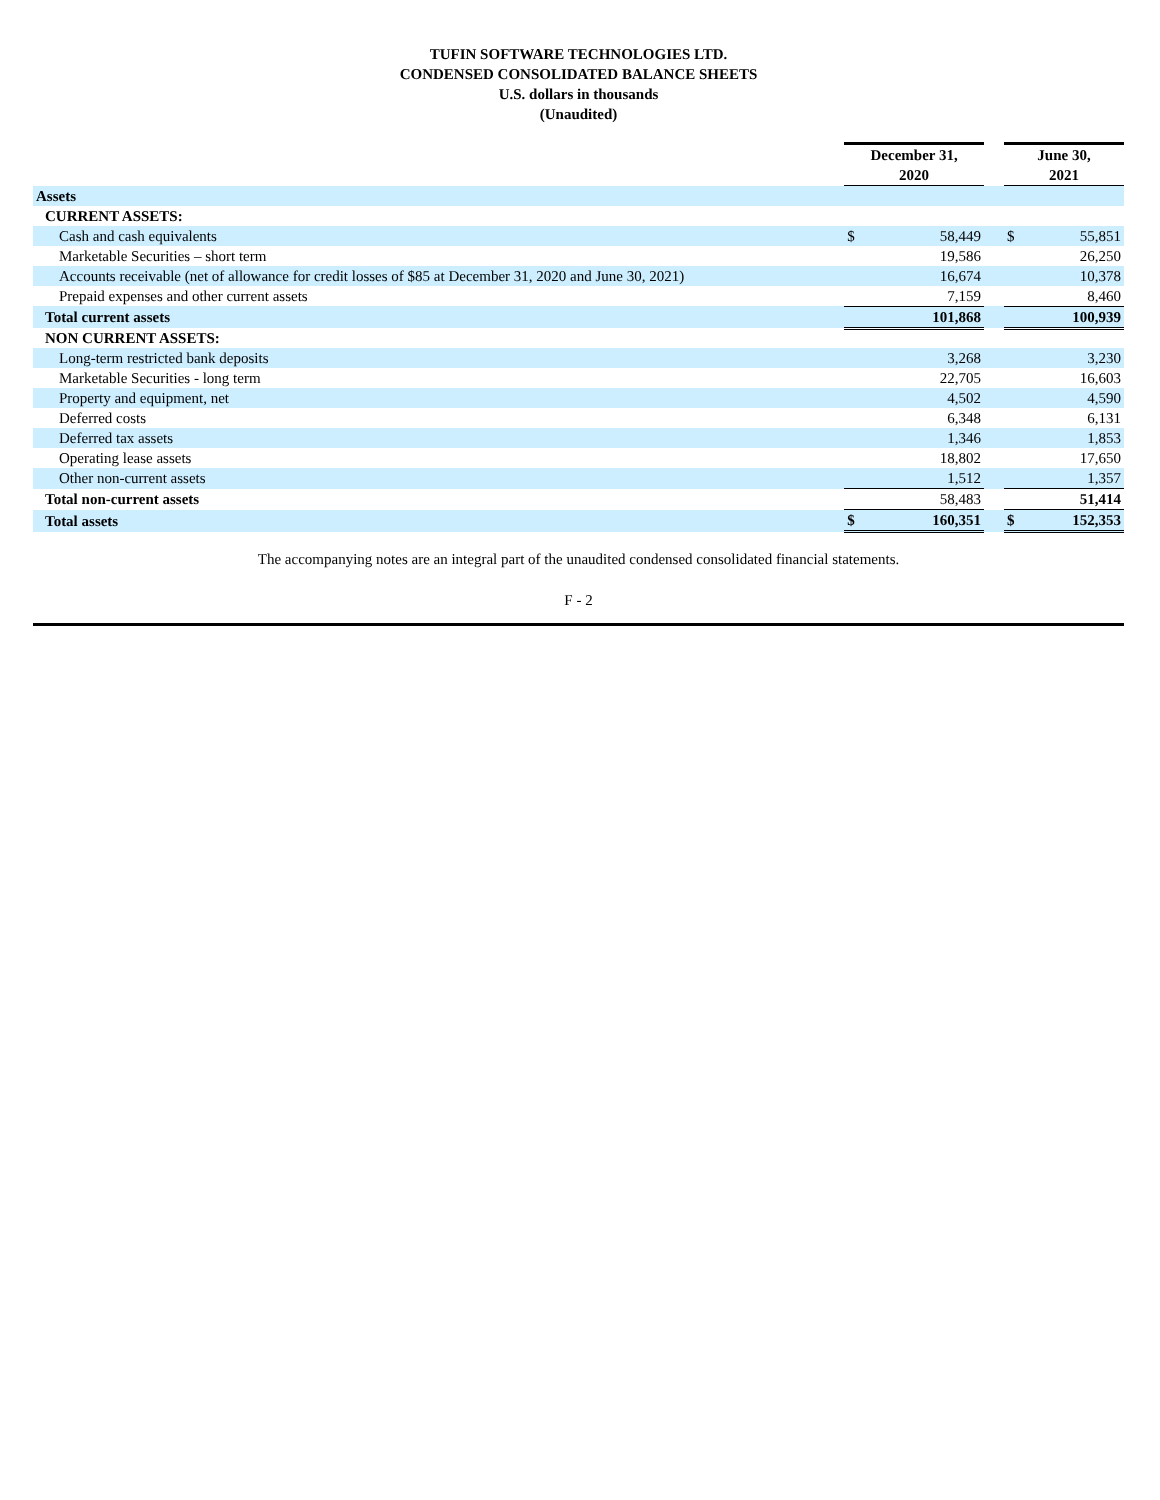TUFIN SOFTWARE TECHNOLOGIES LTD.
CONDENSED CONSOLIDATED BALANCE SHEETS
U.S. dollars in thousands
(Unaudited)
| | December 31, | | | June 30, | |
| --- | --- | --- | --- | --- | --- |
| | 2020 | | | 2021 | |
| Assets | | | | | |
| CURRENT ASSETS: | | | | | |
| Cash and cash equivalents | $ | 58,449 | | $ | 55,851 |
| Marketable Securities – short term | | 19,586 | | | 26,250 |
| Accounts receivable (net of allowance for credit losses of $85 at December 31, 2020 and June 30, 2021) | | 16,674 | | | 10,378 |
| Prepaid expenses and other current assets | | 7,159 | | | 8,460 |
| Total current assets | | 101,868 | | | 100,939 |
| NON CURRENT ASSETS: | | | | | |
| Long-term restricted bank deposits | | 3,268 | | | 3,230 |
| Marketable Securities - long term | | 22,705 | | | 16,603 |
| Property and equipment, net | | 4,502 | | | 4,590 |
| Deferred costs | | 6,348 | | | 6,131 |
| Deferred tax assets | | 1,346 | | | 1,853 |
| Operating lease assets | | 18,802 | | | 17,650 |
| Other non-current assets | | 1,512 | | | 1,357 |
| Total non-current assets | | 58,483 | | | 51,414 |
| Total assets | $ | 160,351 | | $ | 152,353 |
The accompanying notes are an integral part of the unaudited condensed consolidated financial statements.
F - 2